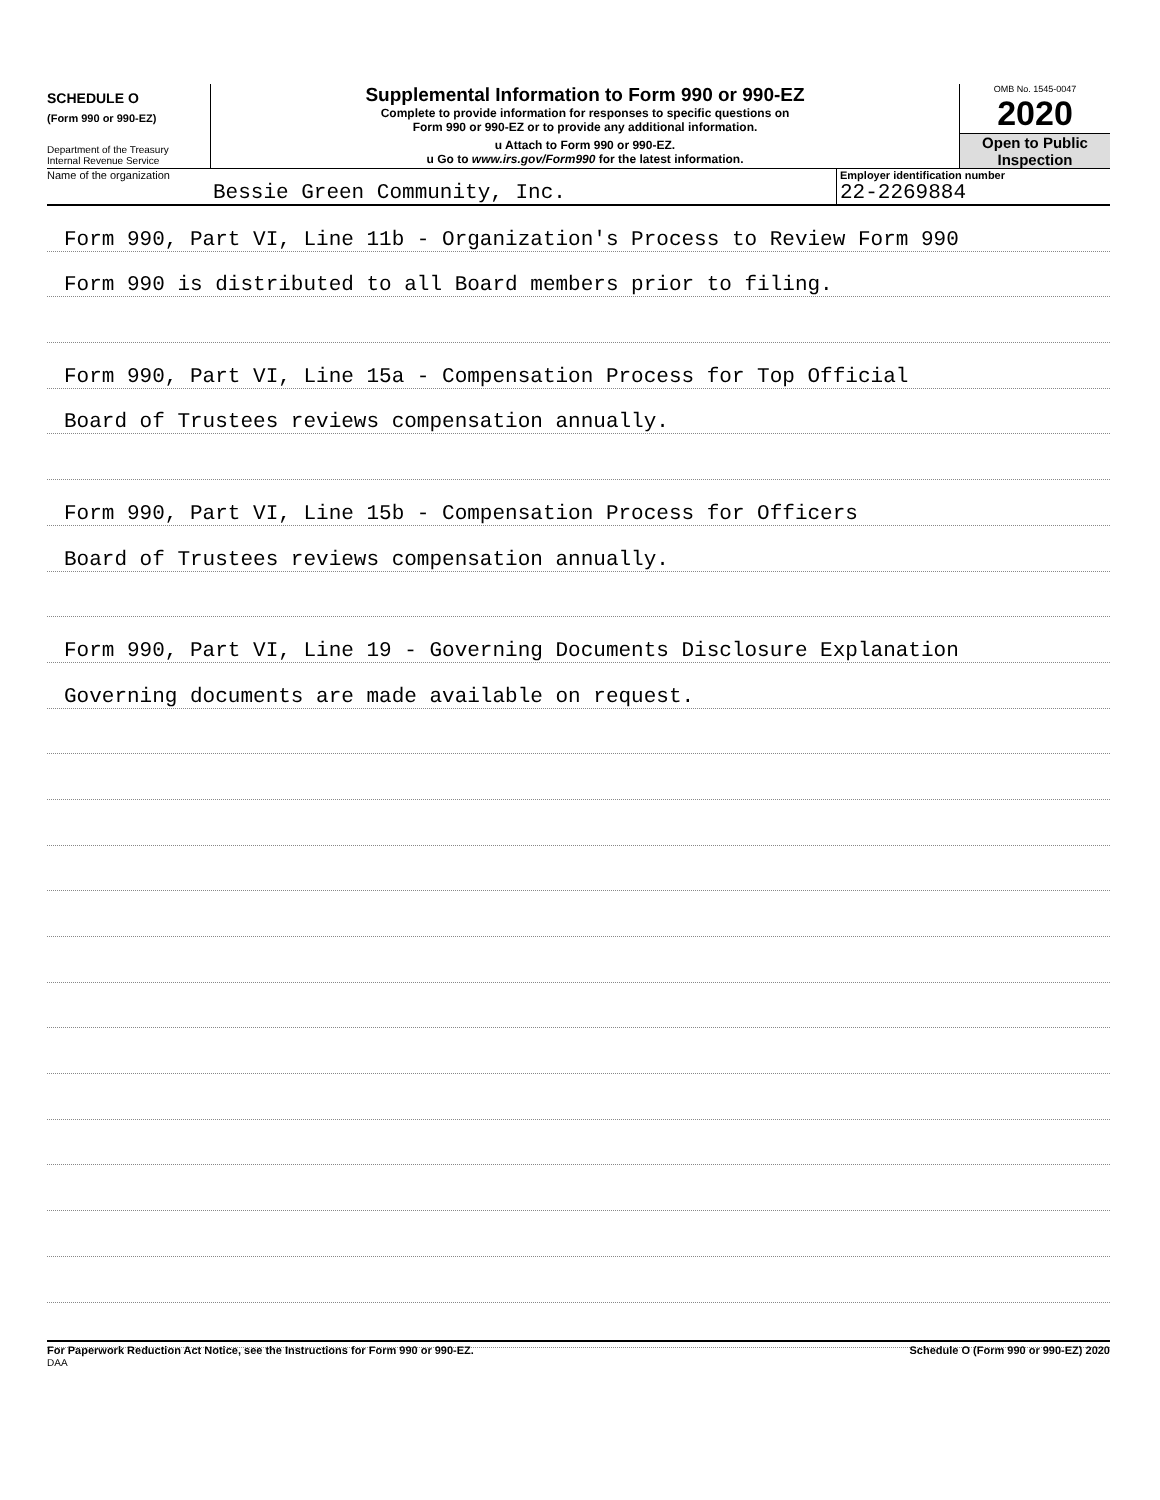SCHEDULE O
(Form 990 or 990-EZ)
Department of the Treasury
Internal Revenue Service
Supplemental Information to Form 990 or 990-EZ
Complete to provide information for responses to specific questions on
Form 990 or 990-EZ or to provide any additional information.
u Attach to Form 990 or 990-EZ.
u Go to www.irs.gov/Form990 for the latest information.
OMB No. 1545-0047
2020
Open to Public
Inspection
Name of the organization
Bessie Green Community, Inc.
Employer identification number
22-2269884
Form 990, Part VI, Line 11b - Organization's Process to Review Form 990
Form 990 is distributed to all Board members prior to filing.
Form 990, Part VI, Line 15a - Compensation Process for Top Official
Board of Trustees reviews compensation annually.
Form 990, Part VI, Line 15b - Compensation Process for Officers
Board of Trustees reviews compensation annually.
Form 990, Part VI, Line 19 - Governing Documents Disclosure Explanation
Governing documents are made available on request.
For Paperwork Reduction Act Notice, see the Instructions for Form 990 or 990-EZ.
DAA Schedule O (Form 990 or 990-EZ) 2020